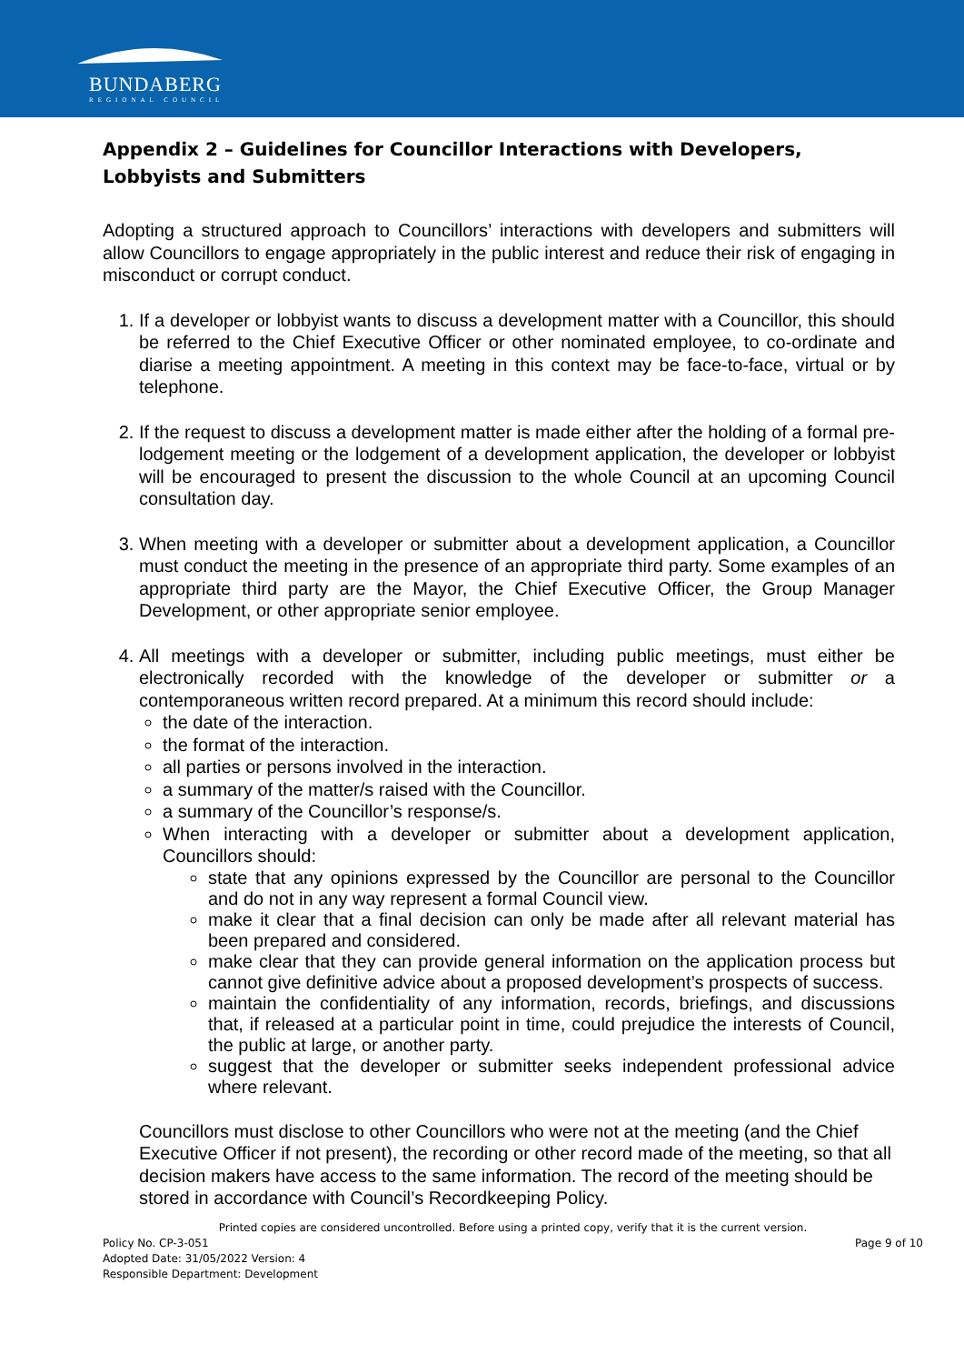BUNDABERG
REGIONAL COUNCIL
Appendix 2 – Guidelines for Councillor Interactions with Developers, Lobbyists and Submitters
Adopting a structured approach to Councillors’ interactions with developers and submitters will allow Councillors to engage appropriately in the public interest and reduce their risk of engaging in misconduct or corrupt conduct.
1. If a developer or lobbyist wants to discuss a development matter with a Councillor, this should be referred to the Chief Executive Officer or other nominated employee, to co-ordinate and diarise a meeting appointment. A meeting in this context may be face-to-face, virtual or by telephone.
2. If the request to discuss a development matter is made either after the holding of a formal pre-lodgement meeting or the lodgement of a development application, the developer or lobbyist will be encouraged to present the discussion to the whole Council at an upcoming Council consultation day.
3. When meeting with a developer or submitter about a development application, a Councillor must conduct the meeting in the presence of an appropriate third party. Some examples of an appropriate third party are the Mayor, the Chief Executive Officer, the Group Manager Development, or other appropriate senior employee.
4. All meetings with a developer or submitter, including public meetings, must either be electronically recorded with the knowledge of the developer or submitter or a contemporaneous written record prepared. At a minimum this record should include:
the date of the interaction.
the format of the interaction.
all parties or persons involved in the interaction.
a summary of the matter/s raised with the Councillor.
a summary of the Councillor’s response/s.
When interacting with a developer or submitter about a development application, Councillors should:
state that any opinions expressed by the Councillor are personal to the Councillor and do not in any way represent a formal Council view.
make it clear that a final decision can only be made after all relevant material has been prepared and considered.
make clear that they can provide general information on the application process but cannot give definitive advice about a proposed development’s prospects of success.
maintain the confidentiality of any information, records, briefings, and discussions that, if released at a particular point in time, could prejudice the interests of Council, the public at large, or another party.
suggest that the developer or submitter seeks independent professional advice where relevant.
Councillors must disclose to other Councillors who were not at the meeting (and the Chief Executive Officer if not present), the recording or other record made of the meeting, so that all decision makers have access to the same information. The record of the meeting should be stored in accordance with Council’s Recordkeeping Policy.
Printed copies are considered uncontrolled. Before using a printed copy, verify that it is the current version.
Policy No. CP-3-051 Page 9 of 10
Adopted Date: 31/05/2022 Version: 4
Responsible Department: Development